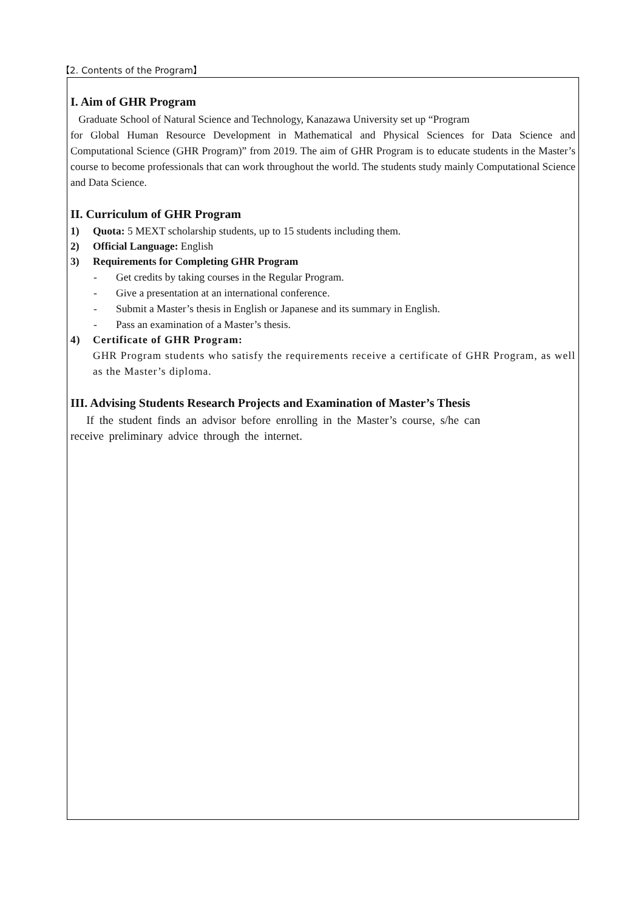【2. Contents of the Program】
I. Aim of GHR Program
Graduate School of Natural Science and Technology, Kanazawa University set up “Program
for Global Human Resource Development in Mathematical and Physical Sciences for Data Science and Computational Science (GHR Program)” from 2019. The aim of GHR Program is to educate students in the Master’s course to become professionals that can work throughout the world. The students study mainly Computational Science and Data Science.
II. Curriculum of GHR Program
1) Quota: 5 MEXT scholarship students, up to 15 students including them.
2) Official Language: English
3) Requirements for Completing GHR Program
- Get credits by taking courses in the Regular Program.
- Give a presentation at an international conference.
- Submit a Master’s thesis in English or Japanese and its summary in English.
- Pass an examination of a Master’s thesis.
4) Certificate of GHR Program:
GHR Program students who satisfy the requirements receive a certificate of GHR Program, as well as the Master’s diploma.
III. Advising Students Research Projects and Examination of Master’s Thesis
If the student finds an advisor before enrolling in the Master’s course, s/he can
receive preliminary advice through the internet.